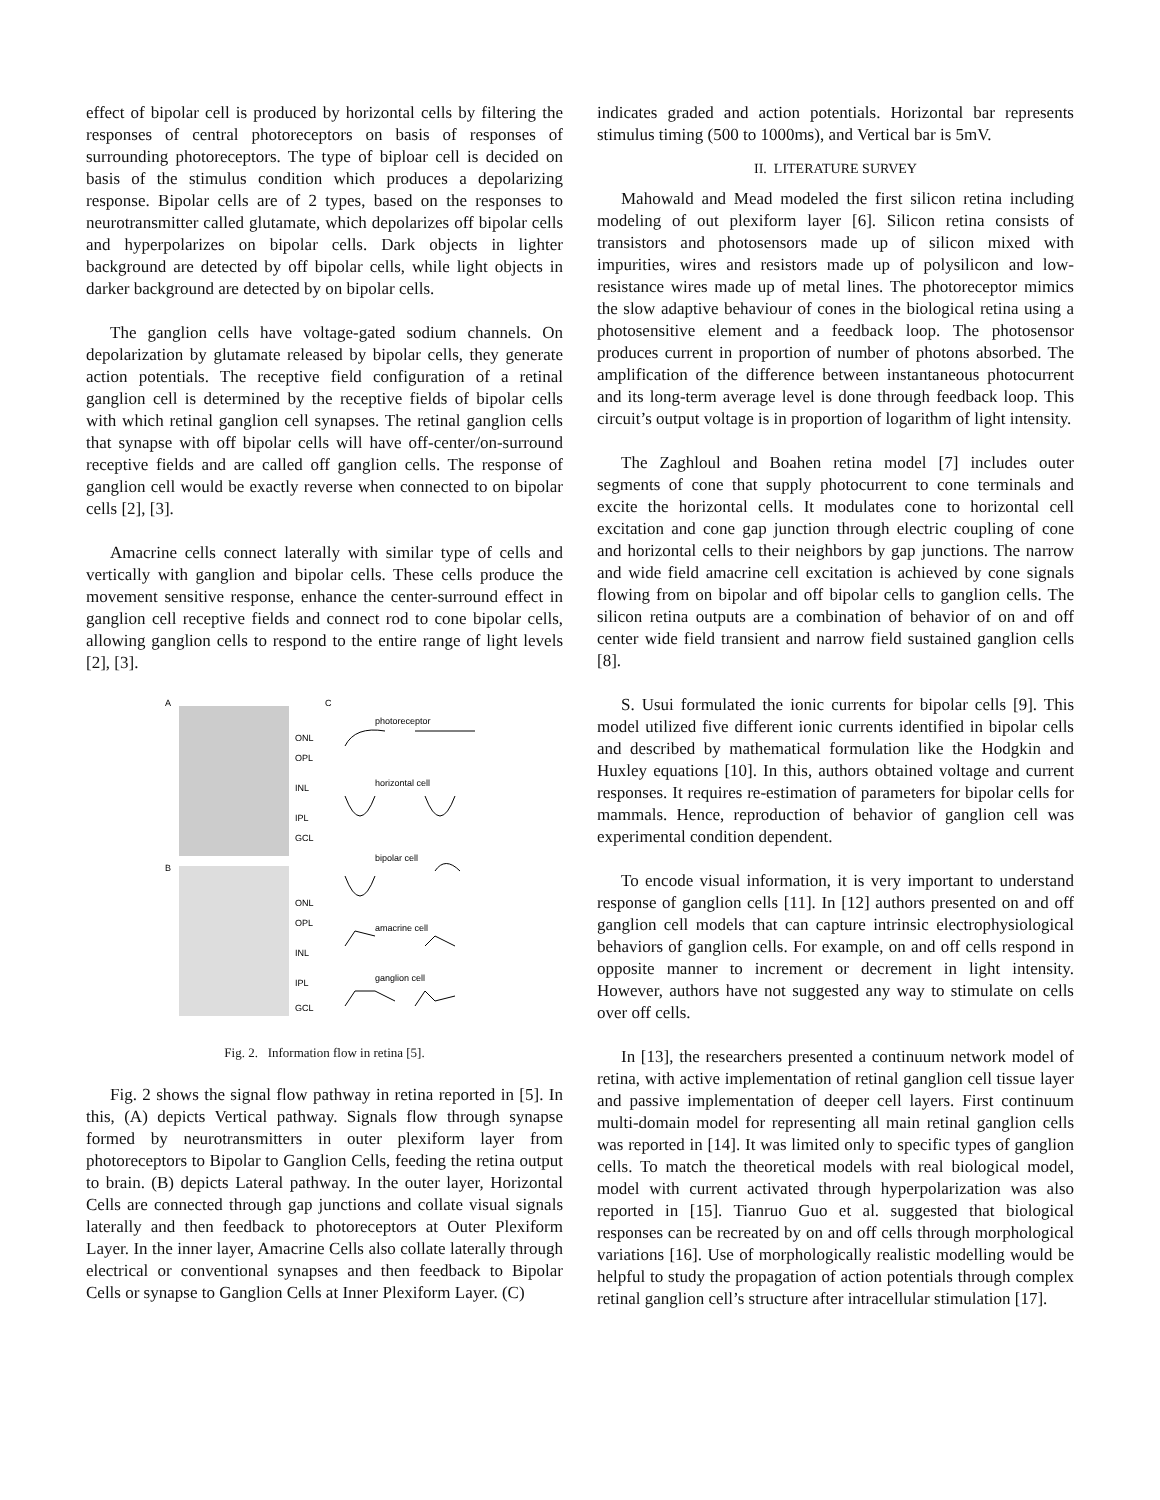effect of bipolar cell is produced by horizontal cells by filtering the responses of central photoreceptors on basis of responses of surrounding photoreceptors. The type of biploar cell is decided on basis of the stimulus condition which produces a depolarizing response. Bipolar cells are of 2 types, based on the responses to neurotransmitter called glutamate, which depolarizes off bipolar cells and hyperpolarizes on bipolar cells. Dark objects in lighter background are detected by off bipolar cells, while light objects in darker background are detected by on bipolar cells.
The ganglion cells have voltage-gated sodium channels. On depolarization by glutamate released by bipolar cells, they generate action potentials. The receptive field configuration of a retinal ganglion cell is determined by the receptive fields of bipolar cells with which retinal ganglion cell synapses. The retinal ganglion cells that synapse with off bipolar cells will have off-center/on-surround receptive fields and are called off ganglion cells. The response of ganglion cell would be exactly reverse when connected to on bipolar cells [2], [3].
Amacrine cells connect laterally with similar type of cells and vertically with ganglion and bipolar cells. These cells produce the movement sensitive response, enhance the center-surround effect in ganglion cell receptive fields and connect rod to cone bipolar cells, allowing ganglion cells to respond to the entire range of light levels [2], [3].
A
B
C
ONL
OPL
INL
IPL
GCL
ONL
OPL
INL
IPL
GCL
photoreceptor
horizontal cell
bipolar cell
amacrine cell
ganglion cell
Fig. 2. Information flow in retina [5].
Fig. 2 shows the signal flow pathway in retina reported in [5]. In this, (A) depicts Vertical pathway. Signals flow through synapse formed by neurotransmitters in outer plexiform layer from photoreceptors to Bipolar to Ganglion Cells, feeding the retina output to brain. (B) depicts Lateral pathway. In the outer layer, Horizontal Cells are connected through gap junctions and collate visual signals laterally and then feedback to photoreceptors at Outer Plexiform Layer. In the inner layer, Amacrine Cells also collate laterally through electrical or conventional synapses and then feedback to Bipolar Cells or synapse to Ganglion Cells at Inner Plexiform Layer. (C)
indicates graded and action potentials. Horizontal bar represents stimulus timing (500 to 1000ms), and Vertical bar is 5mV.
II. LITERATURE SURVEY
Mahowald and Mead modeled the first silicon retina including modeling of out plexiform layer [6]. Silicon retina consists of transistors and photosensors made up of silicon mixed with impurities, wires and resistors made up of polysilicon and low-resistance wires made up of metal lines. The photoreceptor mimics the slow adaptive behaviour of cones in the biological retina using a photosensitive element and a feedback loop. The photosensor produces current in proportion of number of photons absorbed. The amplification of the difference between instantaneous photocurrent and its long-term average level is done through feedback loop. This circuit’s output voltage is in proportion of logarithm of light intensity.
The Zaghloul and Boahen retina model [7] includes outer segments of cone that supply photocurrent to cone terminals and excite the horizontal cells. It modulates cone to horizontal cell excitation and cone gap junction through electric coupling of cone and horizontal cells to their neighbors by gap junctions. The narrow and wide field amacrine cell excitation is achieved by cone signals flowing from on bipolar and off bipolar cells to ganglion cells. The silicon retina outputs are a combination of behavior of on and off center wide field transient and narrow field sustained ganglion cells [8].
S. Usui formulated the ionic currents for bipolar cells [9]. This model utilized five different ionic currents identified in bipolar cells and described by mathematical formulation like the Hodgkin and Huxley equations [10]. In this, authors obtained voltage and current responses. It requires re-estimation of parameters for bipolar cells for mammals. Hence, reproduction of behavior of ganglion cell was experimental condition dependent.
To encode visual information, it is very important to understand response of ganglion cells [11]. In [12] authors presented on and off ganglion cell models that can capture intrinsic electrophysiological behaviors of ganglion cells. For example, on and off cells respond in opposite manner to increment or decrement in light intensity. However, authors have not suggested any way to stimulate on cells over off cells.
In [13], the researchers presented a continuum network model of retina, with active implementation of retinal ganglion cell tissue layer and passive implementation of deeper cell layers. First continuum multi-domain model for representing all main retinal ganglion cells was reported in [14]. It was limited only to specific types of ganglion cells. To match the theoretical models with real biological model, model with current activated through hyperpolarization was also reported in [15]. Tianruo Guo et al. suggested that biological responses can be recreated by on and off cells through morphological variations [16]. Use of morphologically realistic modelling would be helpful to study the propagation of action potentials through complex retinal ganglion cell’s structure after intracellular stimulation [17].